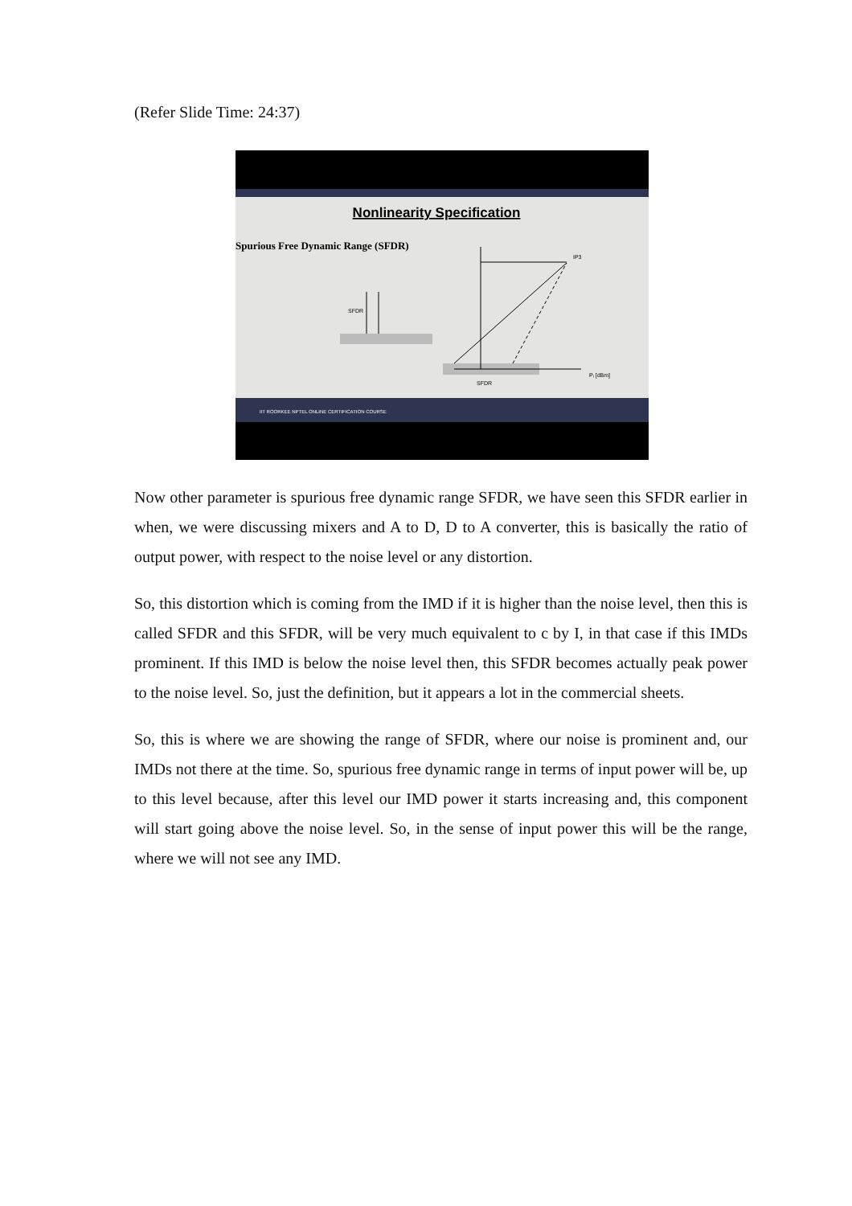(Refer Slide Time: 24:37)
Nonlinearity Specification
Spurious Free Dynamic Range (SFDR)
SFDR
IP3
SFDR
Pᵢ [dBm]
IIT ROORKEE NPTEL ONLINE CERTIFICATION COURSE
Now other parameter is spurious free dynamic range SFDR, we have seen this SFDR earlier in when, we were discussing mixers and A to D, D to A converter, this is basically the ratio of output power, with respect to the noise level or any distortion.
So, this distortion which is coming from the IMD if it is higher than the noise level, then this is called SFDR and this SFDR, will be very much equivalent to c by I, in that case if this IMDs prominent. If this IMD is below the noise level then, this SFDR becomes actually peak power to the noise level. So, just the definition, but it appears a lot in the commercial sheets.
So, this is where we are showing the range of SFDR, where our noise is prominent and, our IMDs not there at the time. So, spurious free dynamic range in terms of input power will be, up to this level because, after this level our IMD power it starts increasing and, this component will start going above the noise level. So, in the sense of input power this will be the range, where we will not see any IMD.